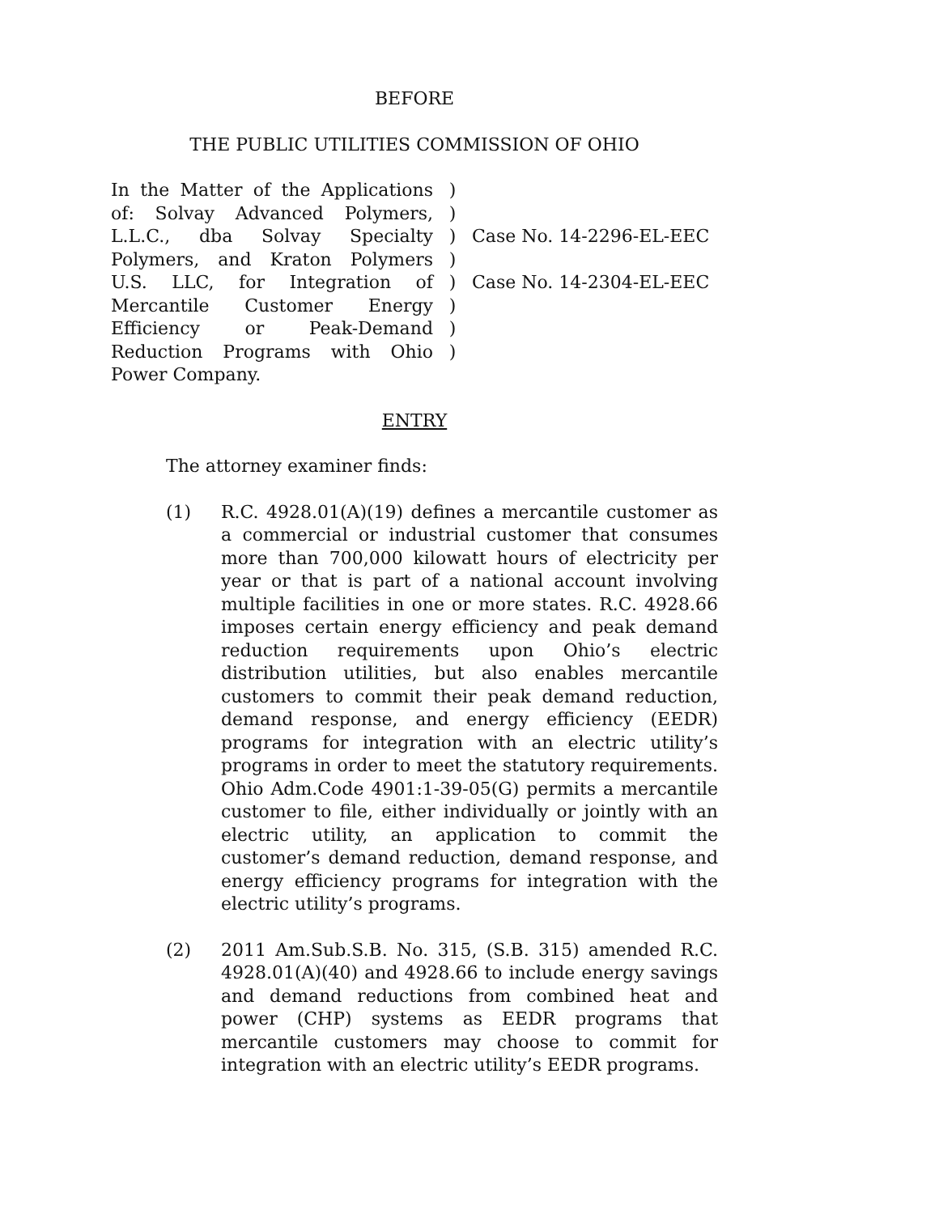BEFORE
THE PUBLIC UTILITIES COMMISSION OF OHIO
In the Matter of the Applications of: Solvay Advanced Polymers, L.L.C., dba Solvay Specialty Polymers, and Kraton Polymers U.S. LLC, for Integration of Mercantile Customer Energy Efficiency or Peak-Demand Reduction Programs with Ohio Power Company.
)
)
)
)
)
)
)
)
Case No. 14-2296-EL-EEC
Case No. 14-2304-EL-EEC
ENTRY
The attorney examiner finds:
(1) R.C. 4928.01(A)(19) defines a mercantile customer as a commercial or industrial customer that consumes more than 700,000 kilowatt hours of electricity per year or that is part of a national account involving multiple facilities in one or more states. R.C. 4928.66 imposes certain energy efficiency and peak demand reduction requirements upon Ohio’s electric distribution utilities, but also enables mercantile customers to commit their peak demand reduction, demand response, and energy efficiency (EEDR) programs for integration with an electric utility’s programs in order to meet the statutory requirements. Ohio Adm.Code 4901:1-39-05(G) permits a mercantile customer to file, either individually or jointly with an electric utility, an application to commit the customer’s demand reduction, demand response, and energy efficiency programs for integration with the electric utility’s programs.
(2) 2011 Am.Sub.S.B. No. 315, (S.B. 315) amended R.C. 4928.01(A)(40) and 4928.66 to include energy savings and demand reductions from combined heat and power (CHP) systems as EEDR programs that mercantile customers may choose to commit for integration with an electric utility’s EEDR programs.